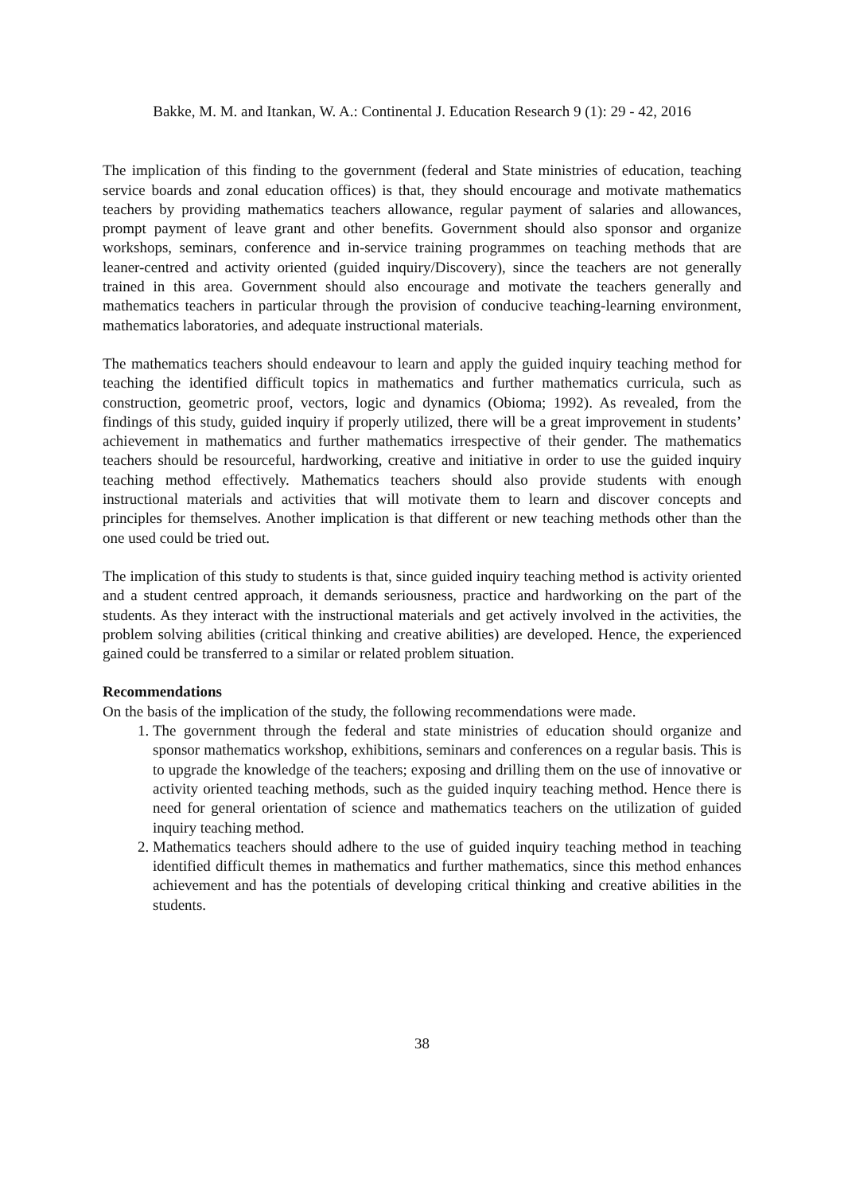Bakke, M. M. and Itankan, W. A.: Continental J. Education Research 9 (1): 29 - 42, 2016
The implication of this finding to the government (federal and State ministries of education, teaching service boards and zonal education offices) is that, they should encourage and motivate mathematics teachers by providing mathematics teachers allowance, regular payment of salaries and allowances, prompt payment of leave grant and other benefits. Government should also sponsor and organize workshops, seminars, conference and in-service training programmes on teaching methods that are leaner-centred and activity oriented (guided inquiry/Discovery), since the teachers are not generally trained in this area. Government should also encourage and motivate the teachers generally and mathematics teachers in particular through the provision of conducive teaching-learning environment, mathematics laboratories, and adequate instructional materials.
The mathematics teachers should endeavour to learn and apply the guided inquiry teaching method for teaching the identified difficult topics in mathematics and further mathematics curricula, such as construction, geometric proof, vectors, logic and dynamics (Obioma; 1992). As revealed, from the findings of this study, guided inquiry if properly utilized, there will be a great improvement in students’ achievement in mathematics and further mathematics irrespective of their gender. The mathematics teachers should be resourceful, hardworking, creative and initiative in order to use the guided inquiry teaching method effectively. Mathematics teachers should also provide students with enough instructional materials and activities that will motivate them to learn and discover concepts and principles for themselves. Another implication is that different or new teaching methods other than the one used could be tried out.
The implication of this study to students is that, since guided inquiry teaching method is activity oriented and a student centred approach, it demands seriousness, practice and hardworking on the part of the students. As they interact with the instructional materials and get actively involved in the activities, the problem solving abilities (critical thinking and creative abilities) are developed. Hence, the experienced gained could be transferred to a similar or related problem situation.
Recommendations
On the basis of the implication of the study, the following recommendations were made.
1. The government through the federal and state ministries of education should organize and sponsor mathematics workshop, exhibitions, seminars and conferences on a regular basis. This is to upgrade the knowledge of the teachers; exposing and drilling them on the use of innovative or activity oriented teaching methods, such as the guided inquiry teaching method. Hence there is need for general orientation of science and mathematics teachers on the utilization of guided inquiry teaching method.
2. Mathematics teachers should adhere to the use of guided inquiry teaching method in teaching identified difficult themes in mathematics and further mathematics, since this method enhances achievement and has the potentials of developing critical thinking and creative abilities in the students.
38